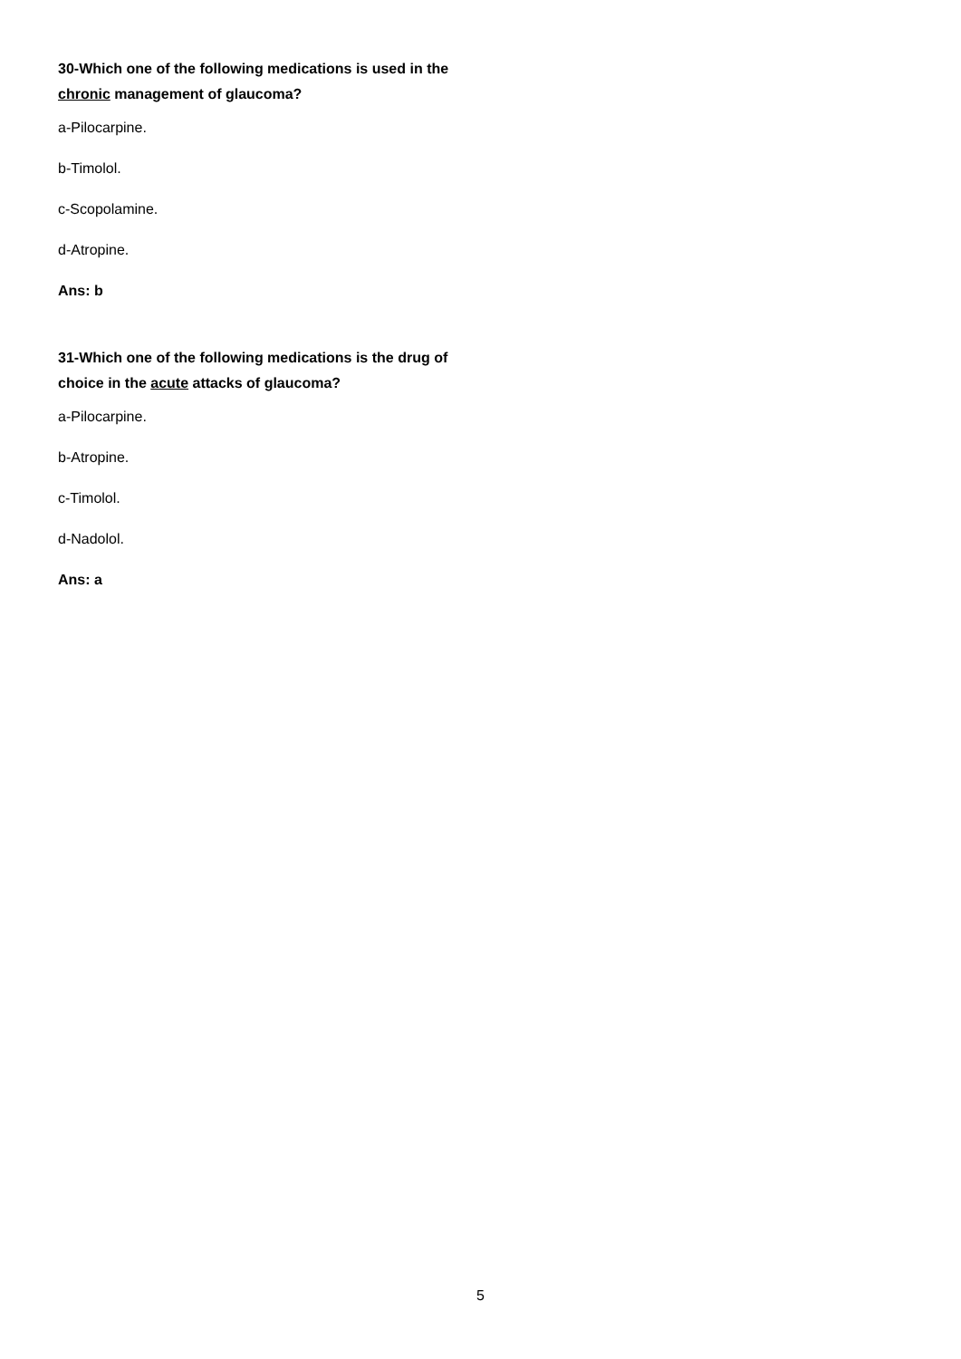30-Which one of the following medications is used in the chronic management of glaucoma?
a-Pilocarpine.
b-Timolol.
c-Scopolamine.
d-Atropine.
Ans: b
31-Which one of the following medications is the drug of choice in the acute attacks of glaucoma?
a-Pilocarpine.
b-Atropine.
c-Timolol.
d-Nadolol.
Ans: a
5